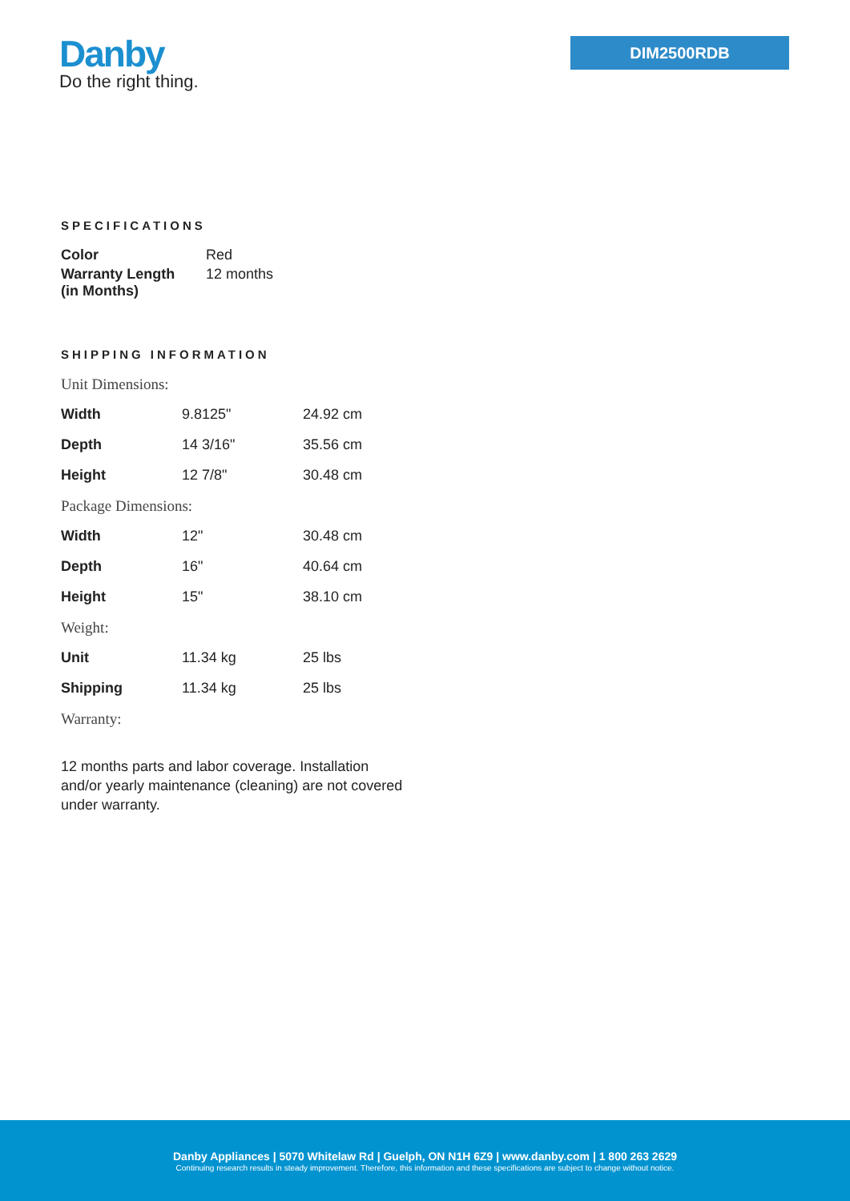Danby
Do the right thing.
DIM2500RDB
SPECIFICATIONS
| Color | Red |
| Warranty Length (in Months) | 12 months |
SHIPPING INFORMATION
| Unit Dimensions: | | |
| Width | 9.8125" | 24.92 cm |
| Depth | 14 3/16" | 35.56 cm |
| Height | 12 7/8" | 30.48 cm |
| Package Dimensions: | | |
| Width | 12" | 30.48 cm |
| Depth | 16" | 40.64 cm |
| Height | 15" | 38.10 cm |
| Weight: | | |
| Unit | 11.34 kg | 25 lbs |
| Shipping | 11.34 kg | 25 lbs |
| Warranty: | | |
12 months parts and labor coverage. Installation and/or yearly maintenance (cleaning) are not covered under warranty.
Danby Appliances | 5070 Whitelaw Rd | Guelph, ON N1H 6Z9 | www.danby.com | 1 800 263 2629
Continuing research results in steady improvement. Therefore, this information and these specifications are subject to change without notice.